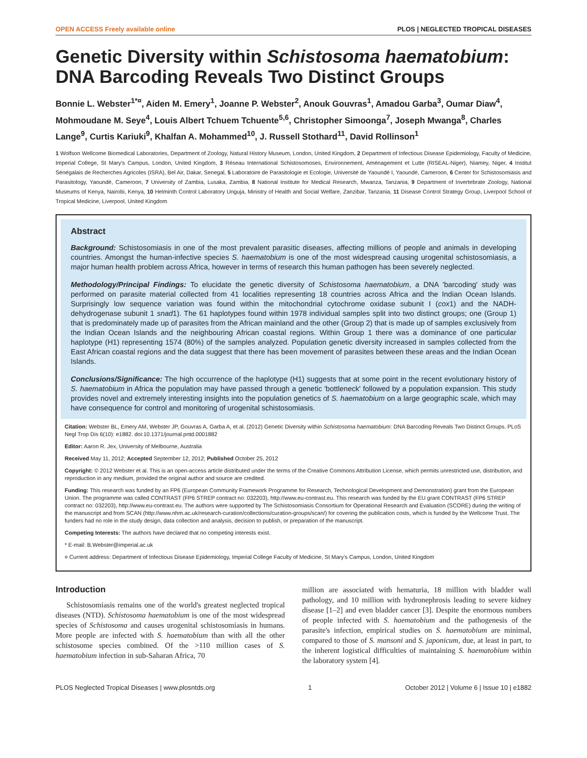OPEN ACCESS Freely available online PLOS | NEGLECTED TROPICAL DISEASES
Genetic Diversity within Schistosoma haematobium: DNA Barcoding Reveals Two Distinct Groups
Bonnie L. Webster<sup>1*¤</sup>, Aiden M. Emery<sup>1</sup>, Joanne P. Webster<sup>2</sup>, Anouk Gouvras<sup>1</sup>, Amadou Garba<sup>3</sup>, Oumar Diaw<sup>4</sup>, Mohmoudane M. Seye<sup>4</sup>, Louis Albert Tchuem Tchuente<sup>5,6</sup>, Christopher Simoonga<sup>7</sup>, Joseph Mwanga<sup>8</sup>, Charles Lange<sup>9</sup>, Curtis Kariuki<sup>9</sup>, Khalfan A. Mohammed<sup>10</sup>, J. Russell Stothard<sup>11</sup>, David Rollinson<sup>1</sup>
1 Wolfson Wellcome Biomedical Laboratories, Department of Zoology, Natural History Museum, London, United Kingdom, 2 Department of Infectious Disease Epidemiology, Faculty of Medicine, Imperial College, St Mary's Campus, London, United Kingdom, 3 Réseau International Schistosomoses, Environnement, Aménagement et Lutte (RISEAL-Niger), Niamey, Niger, 4 Institut Sénégalais de Recherches Agricoles (ISRA), Bel Air, Dakar, Senegal, 5 Laboratoire de Parasitologie et Ecologie, Université de Yaoundé I, Yaoundé, Cameroon, 6 Center for Schistosomiasis and Parasitology, Yaoundé, Cameroon, 7 University of Zambia, Lusaka, Zambia, 8 National Institute for Medical Research, Mwanza, Tanzania, 9 Department of Invertebrate Zoology, National Museums of Kenya, Nairobi, Kenya, 10 Helminth Control Laboratory Unguja, Ministry of Health and Social Welfare, Zanzibar, Tanzania, 11 Disease Control Strategy Group, Liverpool School of Tropical Medicine, Liverpool, United Kingdom
Abstract
Background: Schistosomiasis in one of the most prevalent parasitic diseases, affecting millions of people and animals in developing countries. Amongst the human-infective species S. haematobium is one of the most widespread causing urogenital schistosomiasis, a major human health problem across Africa, however in terms of research this human pathogen has been severely neglected.
Methodology/Principal Findings: To elucidate the genetic diversity of Schistosoma haematobium, a DNA 'barcoding' study was performed on parasite material collected from 41 localities representing 18 countries across Africa and the Indian Ocean Islands. Surprisingly low sequence variation was found within the mitochondrial cytochrome oxidase subunit I (cox1) and the NADH-dehydrogenase subunit 1 snad1). The 61 haplotypes found within 1978 individual samples split into two distinct groups; one (Group 1) that is predominately made up of parasites from the African mainland and the other (Group 2) that is made up of samples exclusively from the Indian Ocean Islands and the neighbouring African coastal regions. Within Group 1 there was a dominance of one particular haplotype (H1) representing 1574 (80%) of the samples analyzed. Population genetic diversity increased in samples collected from the East African coastal regions and the data suggest that there has been movement of parasites between these areas and the Indian Ocean Islands.
Conclusions/Significance: The high occurrence of the haplotype (H1) suggests that at some point in the recent evolutionary history of S. haematobium in Africa the population may have passed through a genetic 'bottleneck' followed by a population expansion. This study provides novel and extremely interesting insights into the population genetics of S. haematobium on a large geographic scale, which may have consequence for control and monitoring of urogenital schistosomiasis.
Citation: Webster BL, Emery AM, Webster JP, Gouvras A, Garba A, et al. (2012) Genetic Diversity within Schistosoma haematobium: DNA Barcoding Reveals Two Distinct Groups. PLoS Negl Trop Dis 6(10): e1882. doi:10.1371/journal.pntd.0001882
Editor: Aaron R. Jex, University of Melbourne, Australia
Received May 11, 2012; Accepted September 12, 2012; Published October 25, 2012
Copyright: © 2012 Webster et al. This is an open-access article distributed under the terms of the Creative Commons Attribution License, which permits unrestricted use, distribution, and reproduction in any medium, provided the original author and source are credited.
Funding: This research was funded by an FP6 (European Community Framework Programme for Research, Technological Development and Demonstration) grant from the European Union. The programme was called CONTRAST (FP6 STREP contract no: 032203), http://www.eu-contrast.eu. This research was funded by the EU grant CONTRAST (FP6 STREP contract no: 032203), http://www.eu-contrast.eu. The authors were supported by The Schistosomiasis Consortium for Operational Research and Evaluation (SCORE) during the writing of the manuscript and from SCAN (http://www.nhm.ac.uk/research-curation/collections/curation-groups/scan/) for covering the publication costs, which is funded by the Wellcome Trust. The funders had no role in the study design, data collection and analysis, decision to publish, or preparation of the manuscript.
Competing Interests: The authors have declared that no competing interests exist.
* E-mail: B.Webster@imperial.ac.uk
¤ Current address: Department of Infectious Disease Epidemiology, Imperial College Faculty of Medicine, St Mary's Campus, London, United Kingdom
Introduction
Schistosomiasis remains one of the world's greatest neglected tropical diseases (NTD). Schistosoma haematobium is one of the most widespread species of Schistosoma and causes urogenital schistosomiasis in humans. More people are infected with S. haematobium than with all the other schistosome species combined. Of the >110 million cases of S. haematobium infection in sub-Saharan Africa, 70
million are associated with hematuria, 18 million with bladder wall pathology, and 10 million with hydronephrosis leading to severe kidney disease [1–2] and even bladder cancer [3]. Despite the enormous numbers of people infected with S. haematobium and the pathogenesis of the parasite's infection, empirical studies on S. haematobium are minimal, compared to those of S. mansoni and S. japonicum, due, at least in part, to the inherent logistical difficulties of maintaining S. haematobium within the laboratory system [4].
PLOS Neglected Tropical Diseases | www.plosntds.org 1 October 2012 | Volume 6 | Issue 10 | e1882